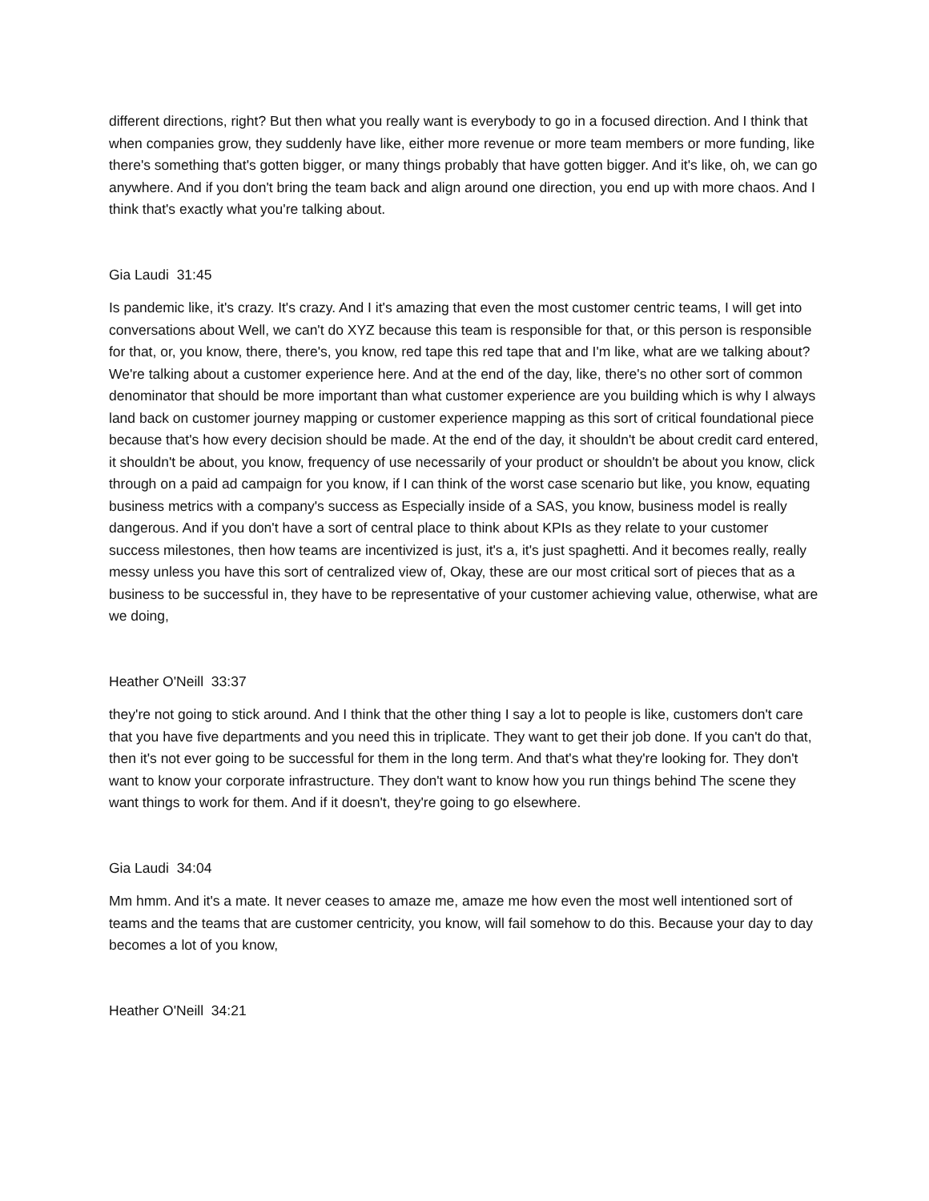different directions, right? But then what you really want is everybody to go in a focused direction. And I think that when companies grow, they suddenly have like, either more revenue or more team members or more funding, like there's something that's gotten bigger, or many things probably that have gotten bigger. And it's like, oh, we can go anywhere. And if you don't bring the team back and align around one direction, you end up with more chaos. And I think that's exactly what you're talking about.
Gia Laudi 31:45
Is pandemic like, it's crazy. It's crazy. And I it's amazing that even the most customer centric teams, I will get into conversations about Well, we can't do XYZ because this team is responsible for that, or this person is responsible for that, or, you know, there, there's, you know, red tape this red tape that and I'm like, what are we talking about? We're talking about a customer experience here. And at the end of the day, like, there's no other sort of common denominator that should be more important than what customer experience are you building which is why I always land back on customer journey mapping or customer experience mapping as this sort of critical foundational piece because that's how every decision should be made. At the end of the day, it shouldn't be about credit card entered, it shouldn't be about, you know, frequency of use necessarily of your product or shouldn't be about you know, click through on a paid ad campaign for you know, if I can think of the worst case scenario but like, you know, equating business metrics with a company's success as Especially inside of a SAS, you know, business model is really dangerous. And if you don't have a sort of central place to think about KPIs as they relate to your customer success milestones, then how teams are incentivized is just, it's a, it's just spaghetti. And it becomes really, really messy unless you have this sort of centralized view of, Okay, these are our most critical sort of pieces that as a business to be successful in, they have to be representative of your customer achieving value, otherwise, what are we doing,
Heather O'Neill 33:37
they're not going to stick around. And I think that the other thing I say a lot to people is like, customers don't care that you have five departments and you need this in triplicate. They want to get their job done. If you can't do that, then it's not ever going to be successful for them in the long term. And that's what they're looking for. They don't want to know your corporate infrastructure. They don't want to know how you run things behind The scene they want things to work for them. And if it doesn't, they're going to go elsewhere.
Gia Laudi 34:04
Mm hmm. And it's a mate. It never ceases to amaze me, amaze me how even the most well intentioned sort of teams and the teams that are customer centricity, you know, will fail somehow to do this. Because your day to day becomes a lot of you know,
Heather O'Neill 34:21